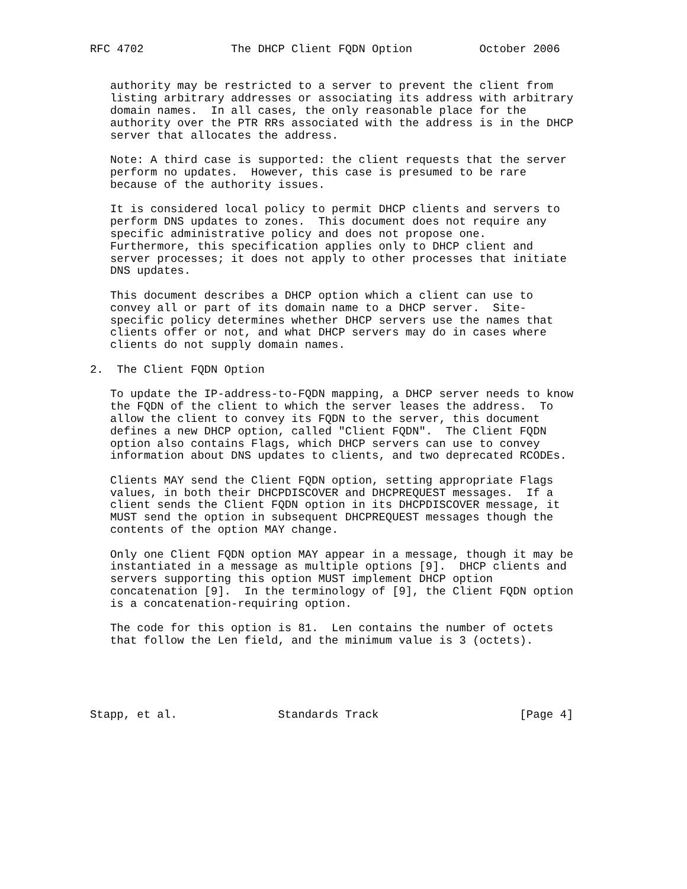RFC 4702             The DHCP Client FQDN Option          October 2006


   authority may be restricted to a server to prevent the client from
   listing arbitrary addresses or associating its address with arbitrary
   domain names.  In all cases, the only reasonable place for the
   authority over the PTR RRs associated with the address is in the DHCP
   server that allocates the address.

   Note: A third case is supported: the client requests that the server
   perform no updates.  However, this case is presumed to be rare
   because of the authority issues.

   It is considered local policy to permit DHCP clients and servers to
   perform DNS updates to zones.  This document does not require any
   specific administrative policy and does not propose one.
   Furthermore, this specification applies only to DHCP client and
   server processes; it does not apply to other processes that initiate
   DNS updates.

   This document describes a DHCP option which a client can use to
   convey all or part of its domain name to a DHCP server.  Site-
   specific policy determines whether DHCP servers use the names that
   clients offer or not, and what DHCP servers may do in cases where
   clients do not supply domain names.

2.  The Client FQDN Option

   To update the IP-address-to-FQDN mapping, a DHCP server needs to know
   the FQDN of the client to which the server leases the address.  To
   allow the client to convey its FQDN to the server, this document
   defines a new DHCP option, called "Client FQDN".  The Client FQDN
   option also contains Flags, which DHCP servers can use to convey
   information about DNS updates to clients, and two deprecated RCODEs.

   Clients MAY send the Client FQDN option, setting appropriate Flags
   values, in both their DHCPDISCOVER and DHCPREQUEST messages.  If a
   client sends the Client FQDN option in its DHCPDISCOVER message, it
   MUST send the option in subsequent DHCPREQUEST messages though the
   contents of the option MAY change.

   Only one Client FQDN option MAY appear in a message, though it may be
   instantiated in a message as multiple options [9].  DHCP clients and
   servers supporting this option MUST implement DHCP option
   concatenation [9].  In the terminology of [9], the Client FQDN option
   is a concatenation-requiring option.

   The code for this option is 81.  Len contains the number of octets
   that follow the Len field, and the minimum value is 3 (octets).





Stapp, et al.               Standards Track                     [Page 4]